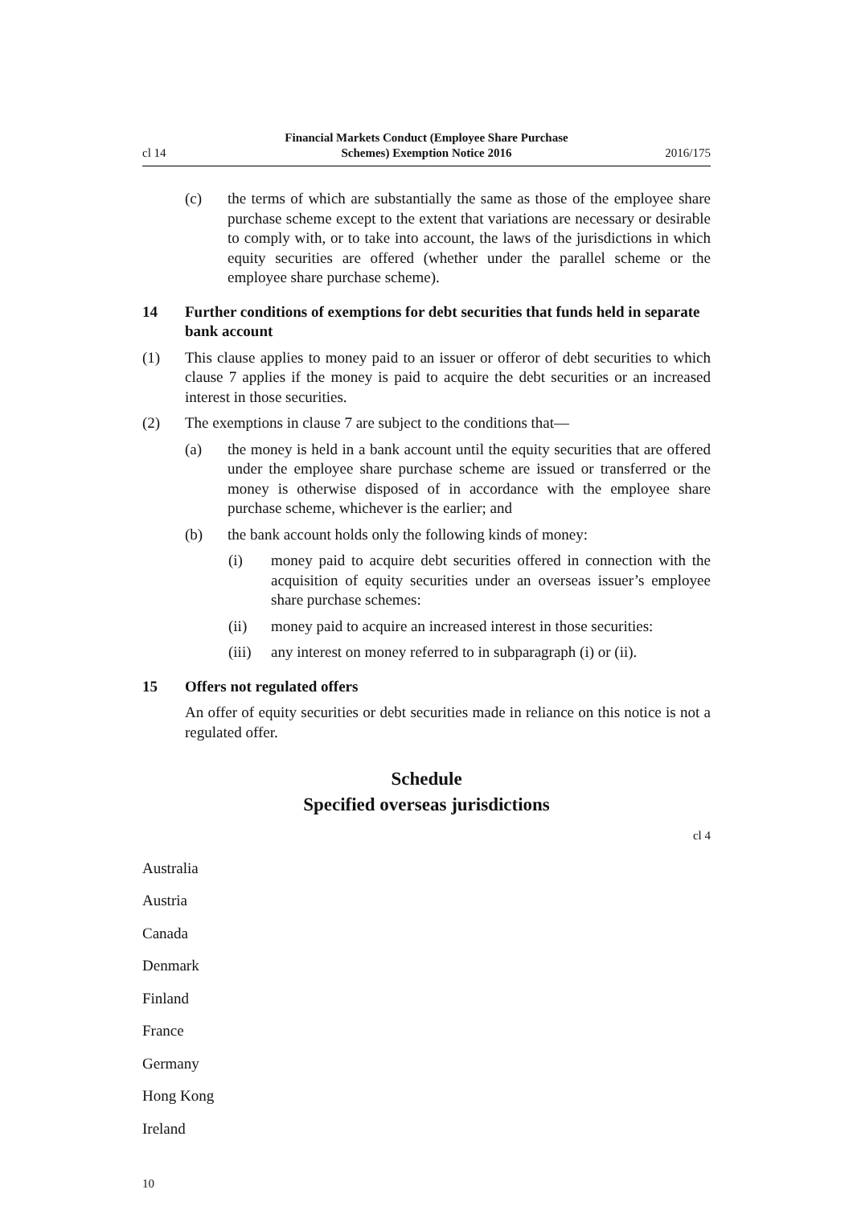cl 14
Financial Markets Conduct (Employee Share Purchase
Schemes) Exemption Notice 2016
2016/175
(c) the terms of which are substantially the same as those of the employee share purchase scheme except to the extent that variations are necessary or desirable to comply with, or to take into account, the laws of the jurisdictions in which equity securities are offered (whether under the parallel scheme or the employee share purchase scheme).
14 Further conditions of exemptions for debt securities that funds held in separate bank account
(1) This clause applies to money paid to an issuer or offeror of debt securities to which clause 7 applies if the money is paid to acquire the debt securities or an increased interest in those securities.
(2) The exemptions in clause 7 are subject to the conditions that—
(a) the money is held in a bank account until the equity securities that are offered under the employee share purchase scheme are issued or transferred or the money is otherwise disposed of in accordance with the employee share purchase scheme, whichever is the earlier; and
(b) the bank account holds only the following kinds of money:
(i) money paid to acquire debt securities offered in connection with the acquisition of equity securities under an overseas issuer’s employee share purchase schemes:
(ii) money paid to acquire an increased interest in those securities:
(iii)
any interest on money referred to in subparagraph (i) or (ii).
15 Offers not regulated offers
An offer of equity securities or debt securities made in reliance on this notice is not a regulated offer.
Schedule
Specified overseas jurisdictions
cl 4
Australia
Austria
Canada
Denmark
Finland
France
Germany
Hong Kong
Ireland
10